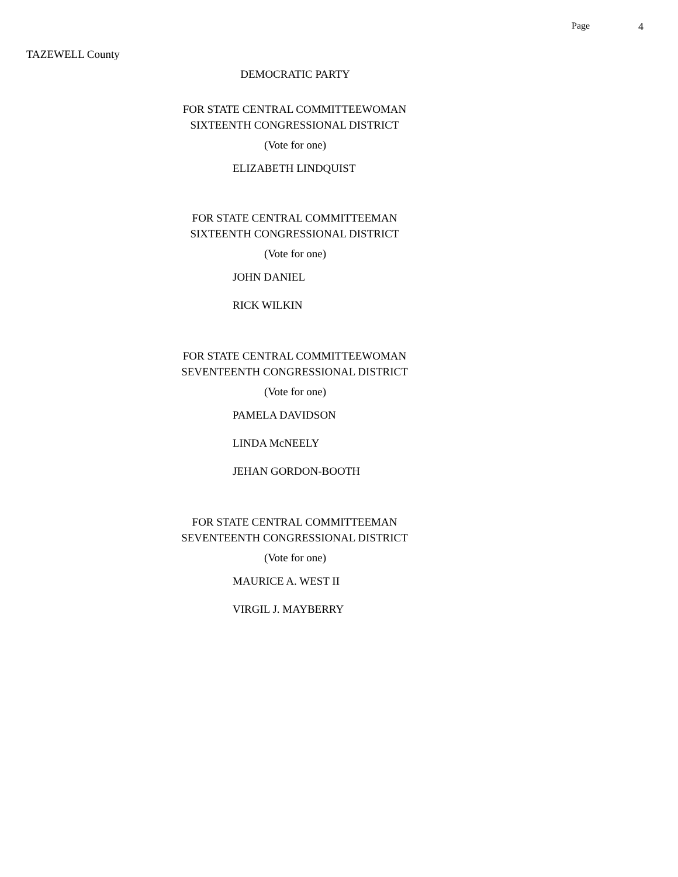Page 4
TAZEWELL County
DEMOCRATIC PARTY
FOR STATE CENTRAL COMMITTEEWOMAN
SIXTEENTH CONGRESSIONAL DISTRICT
(Vote for one)
ELIZABETH LINDQUIST
FOR STATE CENTRAL COMMITTEEMAN
SIXTEENTH CONGRESSIONAL DISTRICT
(Vote for one)
JOHN DANIEL
RICK WILKIN
FOR STATE CENTRAL COMMITTEEWOMAN
SEVENTEENTH CONGRESSIONAL DISTRICT
(Vote for one)
PAMELA DAVIDSON
LINDA McNEELY
JEHAN GORDON-BOOTH
FOR STATE CENTRAL COMMITTEEMAN
SEVENTEENTH CONGRESSIONAL DISTRICT
(Vote for one)
MAURICE A. WEST II
VIRGIL J. MAYBERRY